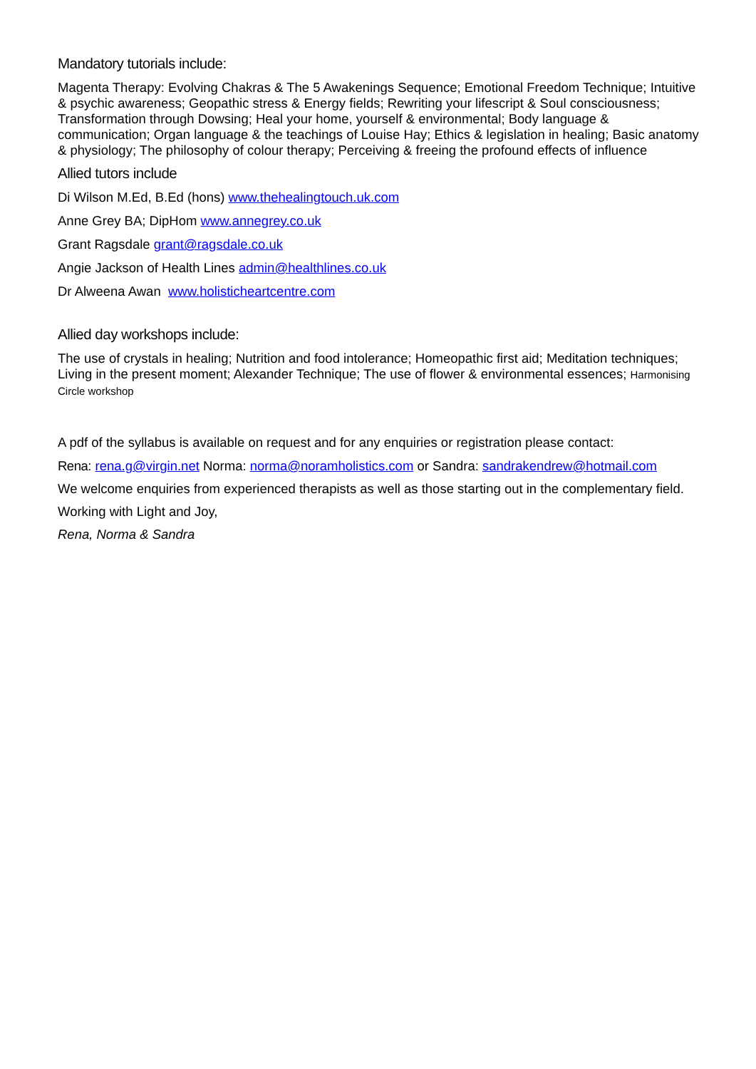Mandatory tutorials include:
Magenta Therapy: Evolving Chakras & The 5 Awakenings Sequence; Emotional Freedom Technique; Intuitive & psychic awareness; Geopathic stress & Energy fields; Rewriting your lifescript & Soul consciousness; Transformation through Dowsing; Heal your home, yourself & environmental; Body language & communication; Organ language & the teachings of Louise Hay; Ethics & legislation in healing; Basic anatomy & physiology; The philosophy of colour therapy; Perceiving & freeing the profound effects of influence
Allied tutors include
Di Wilson M.Ed, B.Ed (hons) www.thehealingtouch.uk.com
Anne Grey BA; DipHom www.annegrey.co.uk
Grant Ragsdale grant@ragsdale.co.uk
Angie Jackson of Health Lines admin@healthlines.co.uk
Dr Alweena Awan www.holisticheartcentre.com
Allied day workshops include:
The use of crystals in healing; Nutrition and food intolerance; Homeopathic first aid; Meditation techniques; Living in the present moment; Alexander Technique; The use of flower & environmental essences; Harmonising Circle workshop
A pdf of the syllabus is available on request and for any enquiries or registration please contact:
Rena: rena.g@virgin.net Norma: norma@noramholistics.com or Sandra: sandrakendrew@hotmail.com
We welcome enquiries from experienced therapists as well as those starting out in the complementary field.
Working with Light and Joy,
Rena, Norma & Sandra